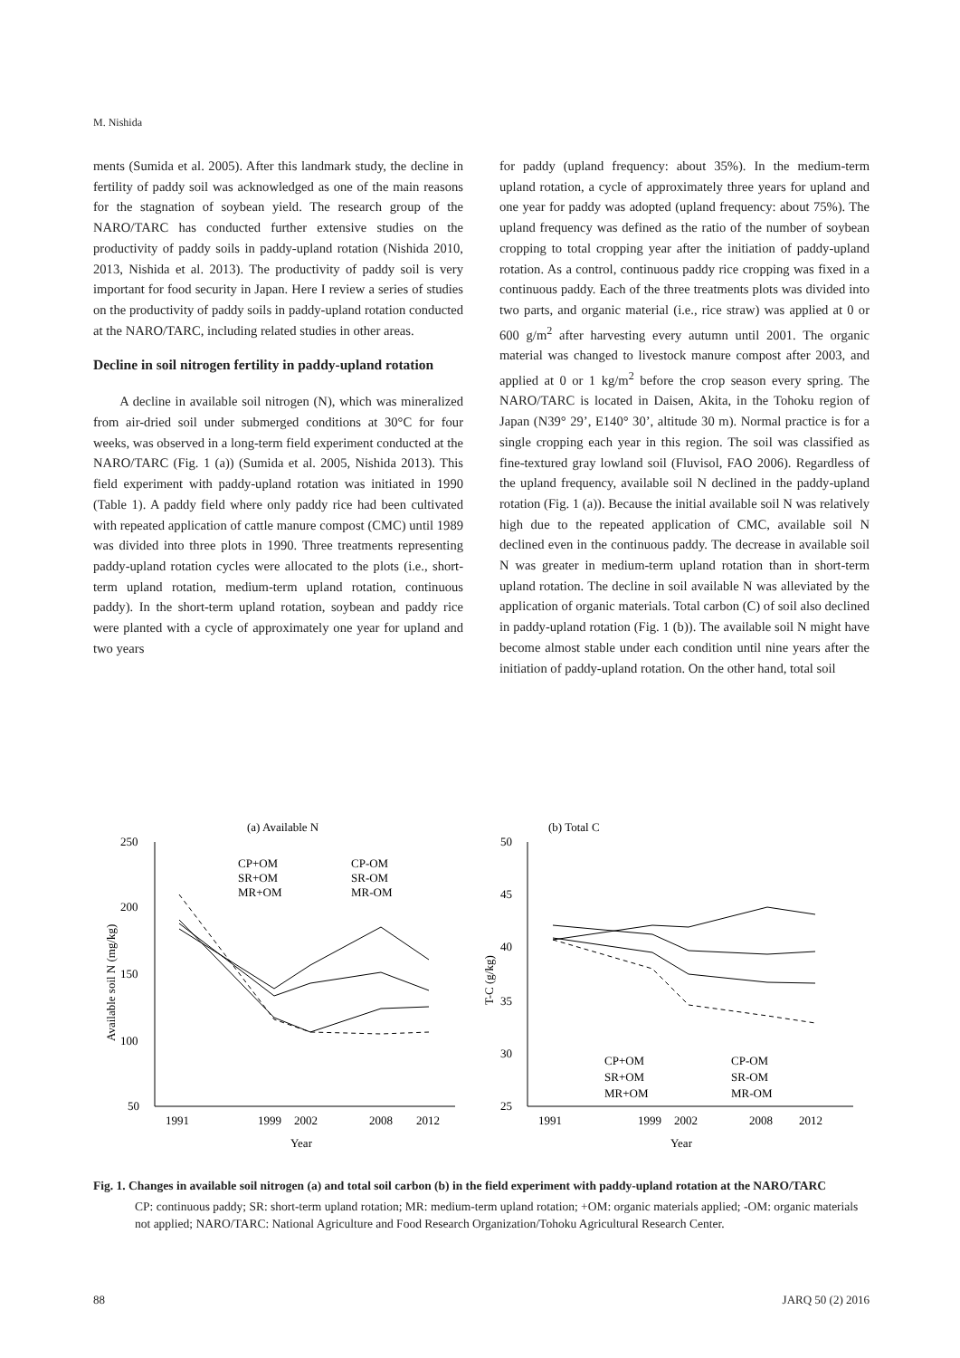M. Nishida
ments (Sumida et al. 2005). After this landmark study, the decline in fertility of paddy soil was acknowledged as one of the main reasons for the stagnation of soybean yield. The research group of the NARO/TARC has conducted further extensive studies on the productivity of paddy soils in paddy-upland rotation (Nishida 2010, 2013, Nishida et al. 2013). The productivity of paddy soil is very important for food security in Japan. Here I review a series of studies on the productivity of paddy soils in paddy-upland rotation conducted at the NARO/TARC, including related studies in other areas.
Decline in soil nitrogen fertility in paddy-upland rotation
A decline in available soil nitrogen (N), which was mineralized from air-dried soil under submerged conditions at 30°C for four weeks, was observed in a long-term field experiment conducted at the NARO/TARC (Fig. 1 (a)) (Sumida et al. 2005, Nishida 2013). This field experiment with paddy-upland rotation was initiated in 1990 (Table 1). A paddy field where only paddy rice had been cultivated with repeated application of cattle manure compost (CMC) until 1989 was divided into three plots in 1990. Three treatments representing paddy-upland rotation cycles were allocated to the plots (i.e., short-term upland rotation, medium-term upland rotation, continuous paddy). In the short-term upland rotation, soybean and paddy rice were planted with a cycle of approximately one year for upland and two years
for paddy (upland frequency: about 35%). In the medium-term upland rotation, a cycle of approximately three years for upland and one year for paddy was adopted (upland frequency: about 75%). The upland frequency was defined as the ratio of the number of soybean cropping to total cropping year after the initiation of paddy-upland rotation. As a control, continuous paddy rice cropping was fixed in a continuous paddy. Each of the three treatments plots was divided into two parts, and organic material (i.e., rice straw) was applied at 0 or 600 g/m<sup>2</sup> after harvesting every autumn until 2001. The organic material was changed to livestock manure compost after 2003, and applied at 0 or 1 kg/m<sup>2</sup> before the crop season every spring. The NARO/TARC is located in Daisen, Akita, in the Tohoku region of Japan (N39° 29’, E140° 30’, altitude 30 m). Normal practice is for a single cropping each year in this region. The soil was classified as fine-textured gray lowland soil (Fluvisol, FAO 2006). Regardless of the upland frequency, available soil N declined in the paddy-upland rotation (Fig. 1 (a)). Because the initial available soil N was relatively high due to the repeated application of CMC, available soil N declined even in the continuous paddy. The decrease in available soil N was greater in medium-term upland rotation than in short-term upland rotation. The decline in soil available N was alleviated by the application of organic materials. Total carbon (C) of soil also declined in paddy-upland rotation (Fig. 1 (b)). The available soil N might have become almost stable under each condition until nine years after the initiation of paddy-upland rotation. On the other hand, total soil
(a) Available N
250
200
150
100
50
1991
1999
2002
2008
2012
Year
Available soil N (mg/kg)
CP+OM
SR+OM
MR+OM
CP-OM
SR-OM
MR-OM
(b) Total C
50
45
40
35
30
25
1991
1999
2002
2008
2012
Year
T-C (g/kg)
CP+OM
SR+OM
MR+OM
CP-OM
SR-OM
MR-OM
Fig. 1. Changes in available soil nitrogen (a) and total soil carbon (b) in the field experiment with paddy-upland rotation at the NARO/TARC
CP: continuous paddy; SR: short-term upland rotation; MR: medium-term upland rotation; +OM: organic materials applied; -OM: organic materials not applied; NARO/TARC: National Agriculture and Food Research Organization/Tohoku Agricultural Research Center.
88 JARQ 50 (2) 2016